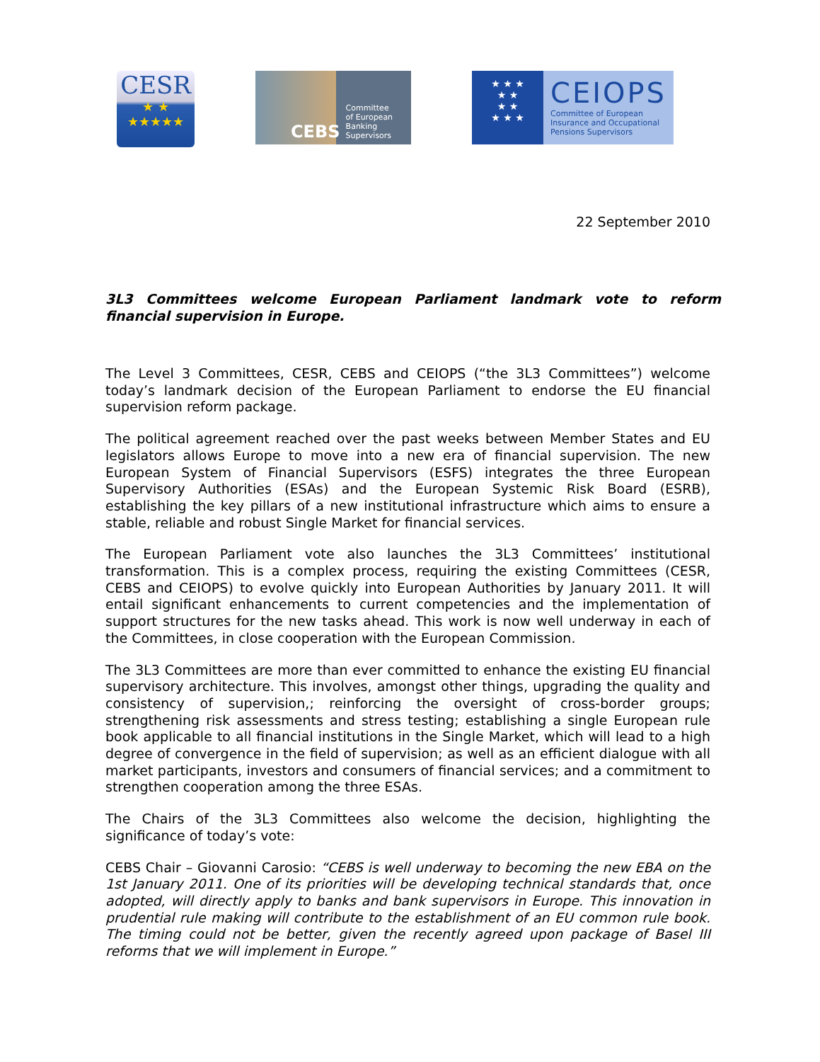CESR
★ ★
★★★★★
CEBS Committee
of European
Banking
Supervisors
★ ★ ★
★ ★
★ ★
★ ★ ★
CEIOPS
Committee of European
Insurance and Occupational
Pensions Supervisors
22 September 2010
3L3 Committees welcome European Parliament landmark vote to reform financial supervision in Europe.
The Level 3 Committees, CESR, CEBS and CEIOPS (“the 3L3 Committees”) welcome today’s landmark decision of the European Parliament to endorse the EU financial supervision reform package.
The political agreement reached over the past weeks between Member States and EU legislators allows Europe to move into a new era of financial supervision. The new European System of Financial Supervisors (ESFS) integrates the three European Supervisory Authorities (ESAs) and the European Systemic Risk Board (ESRB), establishing the key pillars of a new institutional infrastructure which aims to ensure a stable, reliable and robust Single Market for financial services.
The European Parliament vote also launches the 3L3 Committees’ institutional transformation. This is a complex process, requiring the existing Committees (CESR, CEBS and CEIOPS) to evolve quickly into European Authorities by January 2011. It will entail significant enhancements to current competencies and the implementation of support structures for the new tasks ahead. This work is now well underway in each of the Committees, in close cooperation with the European Commission.
The 3L3 Committees are more than ever committed to enhance the existing EU financial supervisory architecture. This involves, amongst other things, upgrading the quality and consistency of supervision,; reinforcing the oversight of cross-border groups; strengthening risk assessments and stress testing; establishing a single European rule book applicable to all financial institutions in the Single Market, which will lead to a high degree of convergence in the field of supervision; as well as an efficient dialogue with all market participants, investors and consumers of financial services; and a commitment to strengthen cooperation among the three ESAs.
The Chairs of the 3L3 Committees also welcome the decision, highlighting the significance of today’s vote:
CEBS Chair – Giovanni Carosio: “CEBS is well underway to becoming the new EBA on the 1st January 2011. One of its priorities will be developing technical standards that, once adopted, will directly apply to banks and bank supervisors in Europe. This innovation in prudential rule making will contribute to the establishment of an EU common rule book. The timing could not be better, given the recently agreed upon package of Basel III reforms that we will implement in Europe.”